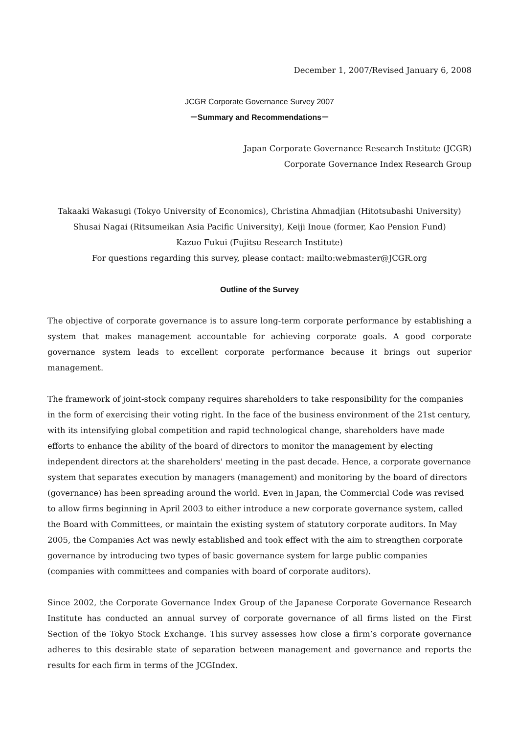December 1, 2007/Revised January 6, 2008
JCGR Corporate Governance Survey 2007
－Summary and Recommendations－
Japan Corporate Governance Research Institute (JCGR)
Corporate Governance Index Research Group
Takaaki Wakasugi (Tokyo University of Economics), Christina Ahmadjian (Hitotsubashi University)
Shusai Nagai (Ritsumeikan Asia Pacific University), Keiji Inoue (former, Kao Pension Fund)
Kazuo Fukui (Fujitsu Research Institute)
For questions regarding this survey, please contact: mailto:webmaster@JCGR.org
Outline of the Survey
The objective of corporate governance is to assure long-term corporate performance by establishing a system that makes management accountable for achieving corporate goals. A good corporate governance system leads to excellent corporate performance because it brings out superior management.
The framework of joint-stock company requires shareholders to take responsibility for the companies in the form of exercising their voting right. In the face of the business environment of the 21st century, with its intensifying global competition and rapid technological change, shareholders have made efforts to enhance the ability of the board of directors to monitor the management by electing independent directors at the shareholders' meeting in the past decade. Hence, a corporate governance system that separates execution by managers (management) and monitoring by the board of directors (governance) has been spreading around the world. Even in Japan, the Commercial Code was revised to allow firms beginning in April 2003 to either introduce a new corporate governance system, called the Board with Committees, or maintain the existing system of statutory corporate auditors. In May 2005, the Companies Act was newly established and took effect with the aim to strengthen corporate governance by introducing two types of basic governance system for large public companies (companies with committees and companies with board of corporate auditors).
Since 2002, the Corporate Governance Index Group of the Japanese Corporate Governance Research Institute has conducted an annual survey of corporate governance of all firms listed on the First Section of the Tokyo Stock Exchange. This survey assesses how close a firm’s corporate governance adheres to this desirable state of separation between management and governance and reports the results for each firm in terms of the JCGIndex.